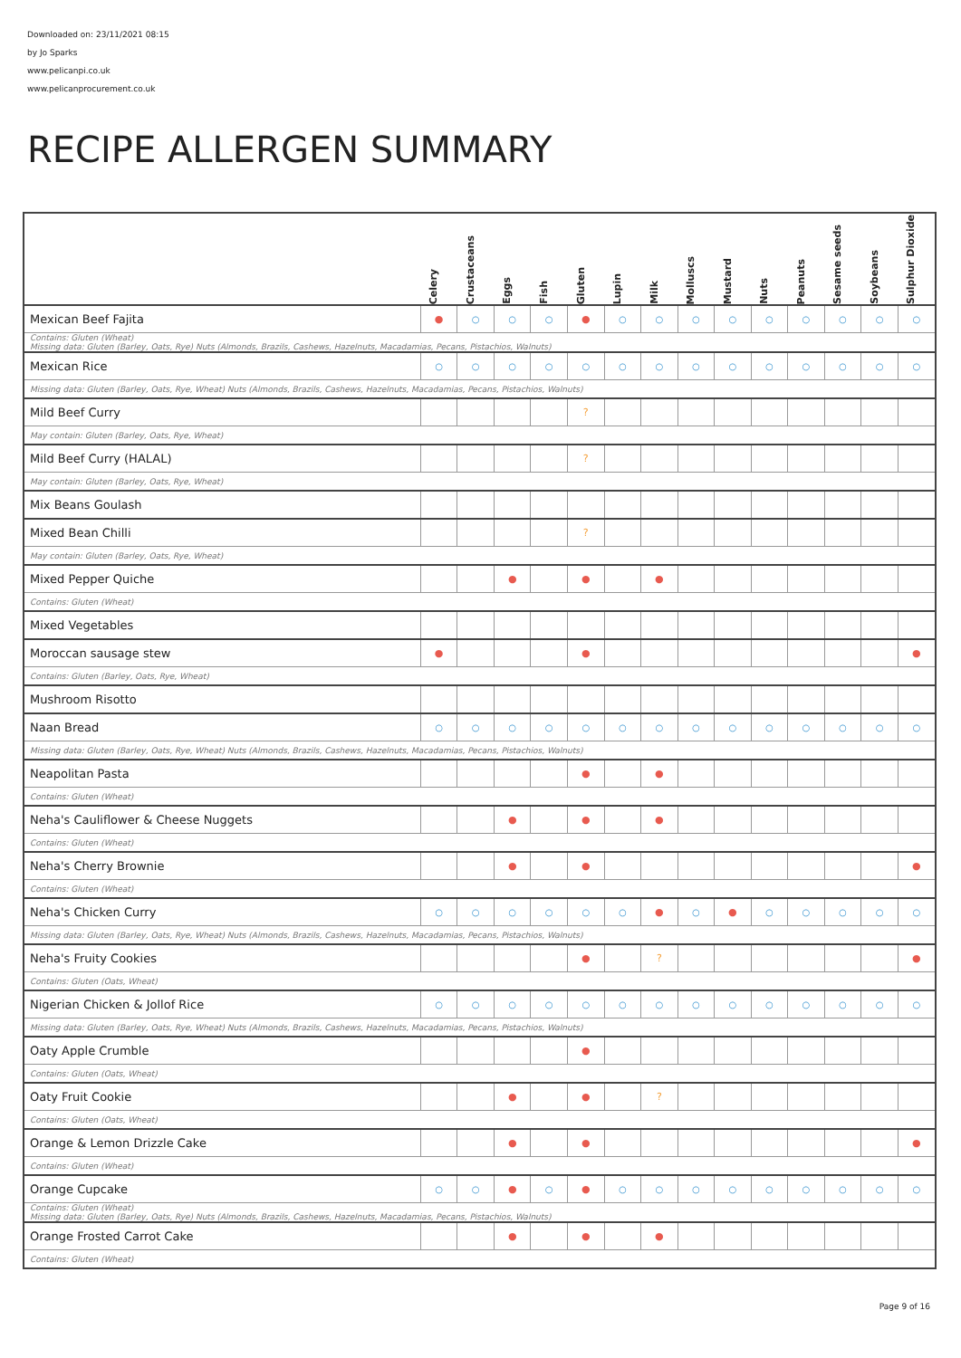Downloaded on: 23/11/2021 08:15
by Jo Sparks
www.pelicanpi.co.uk
www.pelicanprocurement.co.uk
RECIPE ALLERGEN SUMMARY
| | Celery | Crustaceans | Eggs | Fish | Gluten | Lupin | Milk | Molluscs | Mustard | Nuts | Peanuts | Sesame seeds | Soybeans | Sulphur Dioxide |
| --- | --- | --- | --- | --- | --- | --- | --- | --- | --- | --- | --- | --- | --- | --- |
| Mexican Beef Fajita | ● | ○ | ○ | ○ | ● | ○ | ○ | ○ | ○ | ○ | ○ | ○ | ○ | ○ |
| Contains: Gluten (Wheat) Missing data: Gluten (Barley, Oats, Rye) Nuts (Almonds, Brazils, Cashews, Hazelnuts, Macadamias, Pecans, Pistachios, Walnuts) | | | | | | | | | | | | | | |
| Mexican Rice | ○ | ○ | ○ | ○ | ○ | ○ | ○ | ○ | ○ | ○ | ○ | ○ | ○ | ○ |
| Missing data: Gluten (Barley, Oats, Rye, Wheat) Nuts (Almonds, Brazils, Cashews, Hazelnuts, Macadamias, Pecans, Pistachios, Walnuts) | | | | | | | | | | | | | | |
| Mild Beef Curry | | | | | ? | | | | | | | | | |
| May contain: Gluten (Barley, Oats, Rye, Wheat) | | | | | | | | | | | | | | |
| Mild Beef Curry (HALAL) | | | | | ? | | | | | | | | | |
| May contain: Gluten (Barley, Oats, Rye, Wheat) | | | | | | | | | | | | | | |
| Mix Beans Goulash | | | | | | | | | | | | | | |
| Mixed Bean Chilli | | | | | ? | | | | | | | | | |
| May contain: Gluten (Barley, Oats, Rye, Wheat) | | | | | | | | | | | | | | |
| Mixed Pepper Quiche | | | ● | | ● | | ● | | | | | | | |
| Contains: Gluten (Wheat) | | | | | | | | | | | | | | |
| Mixed Vegetables | | | | | | | | | | | | | | |
| Moroccan sausage stew | ● | | | | ● | | | | | | | | | ● |
| Contains: Gluten (Barley, Oats, Rye, Wheat) | | | | | | | | | | | | | | |
| Mushroom Risotto | | | | | | | | | | | | | | |
| Naan Bread | ○ | ○ | ○ | ○ | ○ | ○ | ○ | ○ | ○ | ○ | ○ | ○ | ○ | ○ |
| Missing data: Gluten (Barley, Oats, Rye, Wheat) Nuts (Almonds, Brazils, Cashews, Hazelnuts, Macadamias, Pecans, Pistachios, Walnuts) | | | | | | | | | | | | | | |
| Neapolitan Pasta | | | | | ● | | ● | | | | | | | |
| Contains: Gluten (Wheat) | | | | | | | | | | | | | | |
| Neha's Cauliflower & Cheese Nuggets | | | ● | | ● | | ● | | | | | | | |
| Contains: Gluten (Wheat) | | | | | | | | | | | | | | |
| Neha's Cherry Brownie | | | ● | | ● | | | | | | | | | ● |
| Contains: Gluten (Wheat) | | | | | | | | | | | | | | |
| Neha's Chicken Curry | ○ | ○ | ○ | ○ | ○ | ○ | ● | ○ | ● | ○ | ○ | ○ | ○ | ○ |
| Missing data: Gluten (Barley, Oats, Rye, Wheat) Nuts (Almonds, Brazils, Cashews, Hazelnuts, Macadamias, Pecans, Pistachios, Walnuts) | | | | | | | | | | | | | | |
| Neha's Fruity Cookies | | | | | ● | | ? | | | | | | | ● |
| Contains: Gluten (Oats, Wheat) | | | | | | | | | | | | | | |
| Nigerian Chicken & Jollof Rice | ○ | ○ | ○ | ○ | ○ | ○ | ○ | ○ | ○ | ○ | ○ | ○ | ○ | ○ |
| Missing data: Gluten (Barley, Oats, Rye, Wheat) Nuts (Almonds, Brazils, Cashews, Hazelnuts, Macadamias, Pecans, Pistachios, Walnuts) | | | | | | | | | | | | | | |
| Oaty Apple Crumble | | | | | ● | | | | | | | | | |
| Contains: Gluten (Oats, Wheat) | | | | | | | | | | | | | | |
| Oaty Fruit Cookie | | | ● | | ● | | ? | | | | | | | |
| Contains: Gluten (Oats, Wheat) | | | | | | | | | | | | | | |
| Orange & Lemon Drizzle Cake | | | ● | | ● | | | | | | | | | ● |
| Contains: Gluten (Wheat) | | | | | | | | | | | | | | |
| Orange Cupcake | ○ | ○ | ● | ○ | ● | ○ | ○ | ○ | ○ | ○ | ○ | ○ | ○ | ○ |
| Contains: Gluten (Wheat) Missing data: Gluten (Barley, Oats, Rye) Nuts (Almonds, Brazils, Cashews, Hazelnuts, Macadamias, Pecans, Pistachios, Walnuts) | | | | | | | | | | | | | | |
| Orange Frosted Carrot Cake | | | ● | | ● | | ● | | | | | | | |
| Contains: Gluten (Wheat) | | | | | | | | | | | | | | |
Page 9 of 16